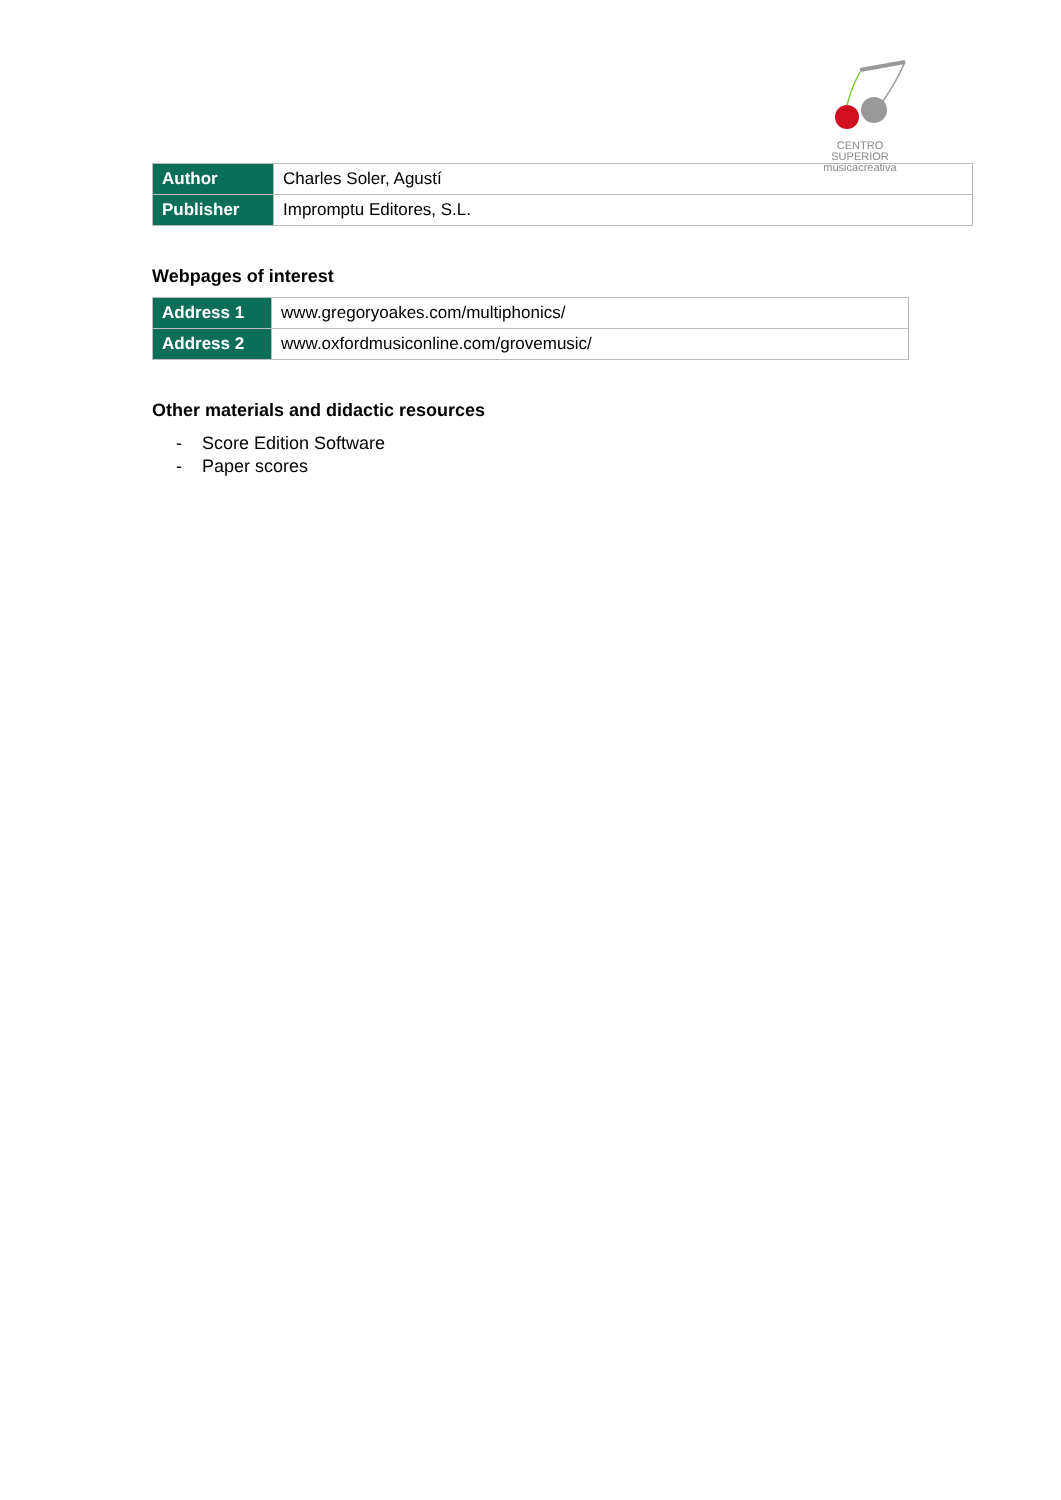CENTRO SUPERIOR
músicacreativa
| Author | Charles Soler, Agustí |
| Publisher | Impromptu Editores, S.L. |
Webpages of interest
| Address 1 | www.gregoryoakes.com/multiphonics/ |
| Address 2 | www.oxfordmusiconline.com/grovemusic/ |
Other materials and didactic resources
- Score Edition Software
- Paper scores